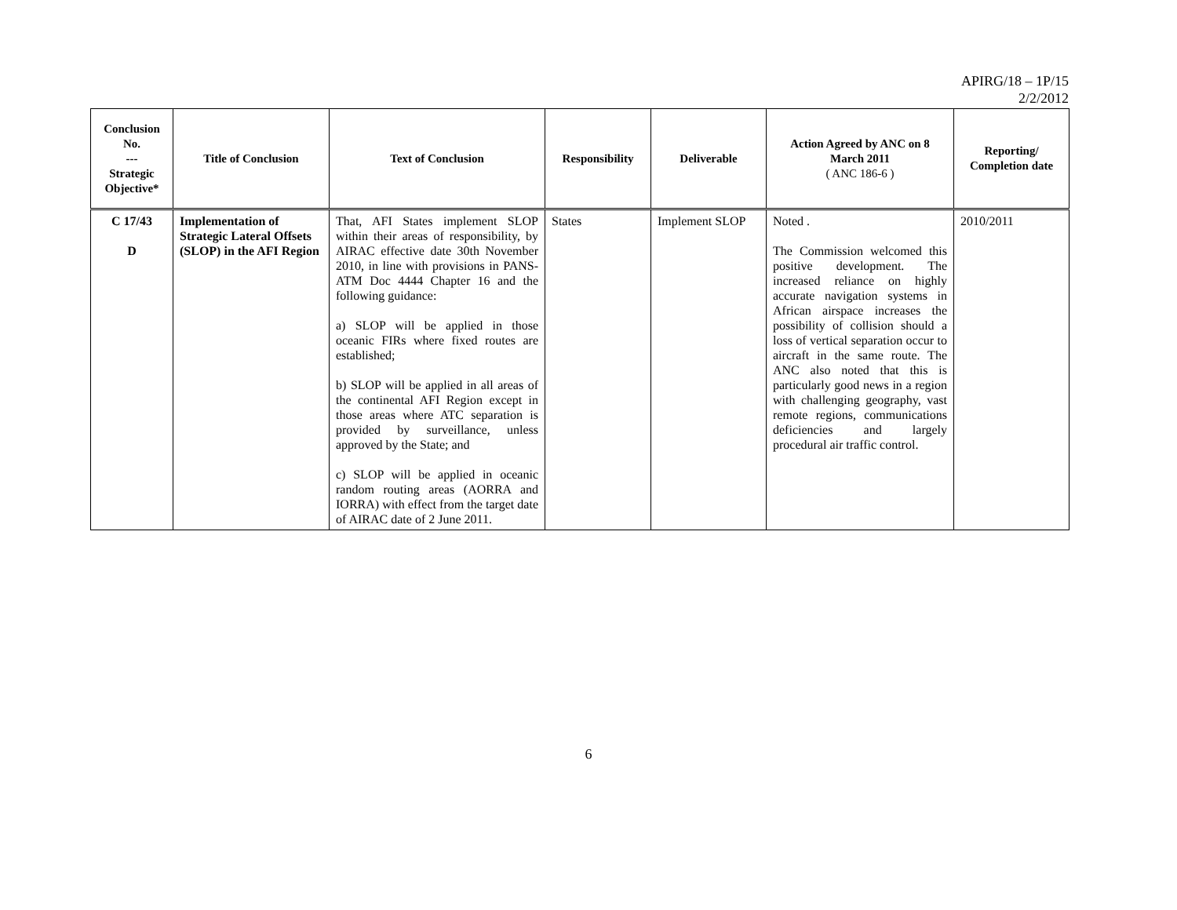APIRG/18 – 1P/15
2/2/2012
| Conclusion No. --- Strategic Objective* | Title of Conclusion | Text of Conclusion | Responsibility | Deliverable | Action Agreed by ANC on 8 March 2011 ( ANC 186-6 ) | Reporting/ Completion date |
| --- | --- | --- | --- | --- | --- | --- |
| C 17/43 D | Implementation of Strategic Lateral Offsets (SLOP) in the AFI Region | That, AFI States implement SLOP within their areas of responsibility, by AIRAC effective date 30th November 2010, in line with provisions in PANS-ATM Doc 4444 Chapter 16 and the following guidance: a) SLOP will be applied in those oceanic FIRs where fixed routes are established; b) SLOP will be applied in all areas of the continental AFI Region except in those areas where ATC separation is provided by surveillance, unless approved by the State; and c) SLOP will be applied in oceanic random routing areas (AORRA and IORRA) with effect from the target date of AIRAC date of 2 June 2011. | States | Implement SLOP | Noted . The Commission welcomed this positive development. The increased reliance on highly accurate navigation systems in African airspace increases the possibility of collision should a loss of vertical separation occur to aircraft in the same route. The ANC also noted that this is particularly good news in a region with challenging geography, vast remote regions, communications deficiencies and largely procedural air traffic control. | 2010/2011 |
6